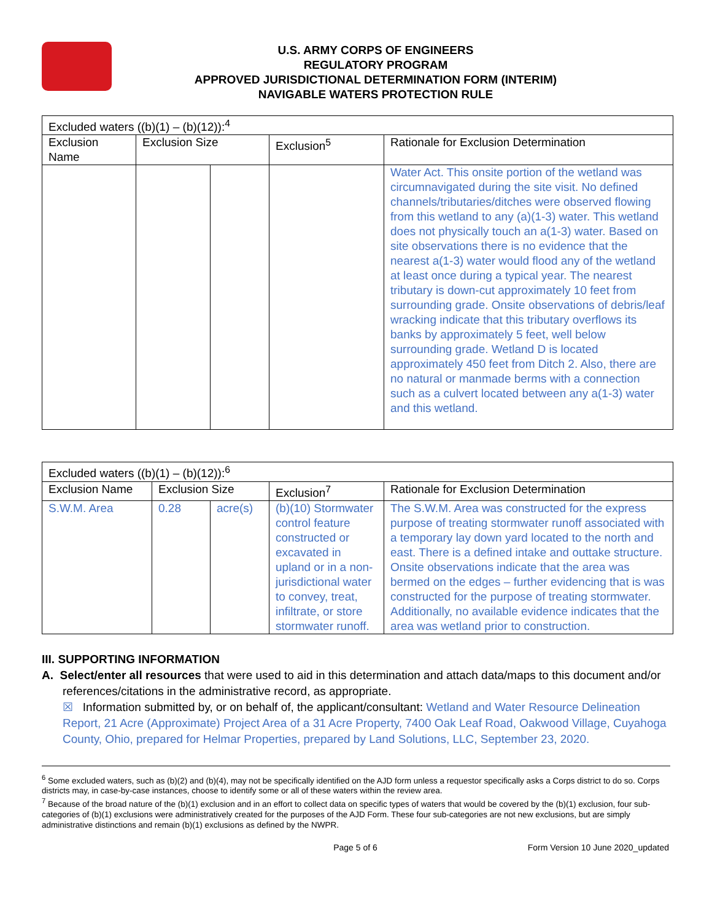U.S. ARMY CORPS OF ENGINEERS
REGULATORY PROGRAM
APPROVED JURISDICTIONAL DETERMINATION FORM (INTERIM)
NAVIGABLE WATERS PROTECTION RULE
| Excluded waters ((b)(1) – (b)(12)):<sup>4</sup> | | | | |
| --- | --- | --- | --- | --- |
| Exclusion Name | Exclusion Size | | Exclusion<sup>5</sup> | Rationale for Exclusion Determination |
| | | | | Water Act. This onsite portion of the wetland was circumnavigated during the site visit. No defined channels/tributaries/ditches were observed flowing from this wetland to any (a)(1-3) water. This wetland does not physically touch an a(1-3) water. Based on site observations there is no evidence that the nearest a(1-3) water would flood any of the wetland at least once during a typical year. The nearest tributary is down-cut approximately 10 feet from surrounding grade. Onsite observations of debris/leaf wracking indicate that this tributary overflows its banks by approximately 5 feet, well below surrounding grade. Wetland D is located approximately 450 feet from Ditch 2. Also, there are no natural or manmade berms with a connection such as a culvert located between any a(1-3) water and this wetland. |
| Excluded waters ((b)(1) – (b)(12)):<sup>6</sup> | | | | |
| --- | --- | --- | --- | --- |
| Exclusion Name | Exclusion Size | | Exclusion<sup>7</sup> | Rationale for Exclusion Determination |
| S.W.M. Area | 0.28 | acre(s) | (b)(10) Stormwater control feature constructed or excavated in upland or in a non-jurisdictional water to convey, treat, infiltrate, or store stormwater runoff. | The S.W.M. Area was constructed for the express purpose of treating stormwater runoff associated with a temporary lay down yard located to the north and east. There is a defined intake and outtake structure. Onsite observations indicate that the area was bermed on the edges – further evidencing that is was constructed for the purpose of treating stormwater. Additionally, no available evidence indicates that the area was wetland prior to construction. |
III. SUPPORTING INFORMATION
A. Select/enter all resources that were used to aid in this determination and attach data/maps to this document and/or references/citations in the administrative record, as appropriate.
☒ Information submitted by, or on behalf of, the applicant/consultant: Wetland and Water Resource Delineation Report, 21 Acre (Approximate) Project Area of a 31 Acre Property, 7400 Oak Leaf Road, Oakwood Village, Cuyahoga County, Ohio, prepared for Helmar Properties, prepared by Land Solutions, LLC, September 23, 2020.
<sup>6</sup> Some excluded waters, such as (b)(2) and (b)(4), may not be specifically identified on the AJD form unless a requestor specifically asks a Corps district to do so. Corps districts may, in case-by-case instances, choose to identify some or all of these waters within the review area.
<sup>7</sup> Because of the broad nature of the (b)(1) exclusion and in an effort to collect data on specific types of waters that would be covered by the (b)(1) exclusion, four sub-categories of (b)(1) exclusions were administratively created for the purposes of the AJD Form. These four sub-categories are not new exclusions, but are simply administrative distinctions and remain (b)(1) exclusions as defined by the NWPR.
Page 5 of 6 Form Version 10 June 2020_updated